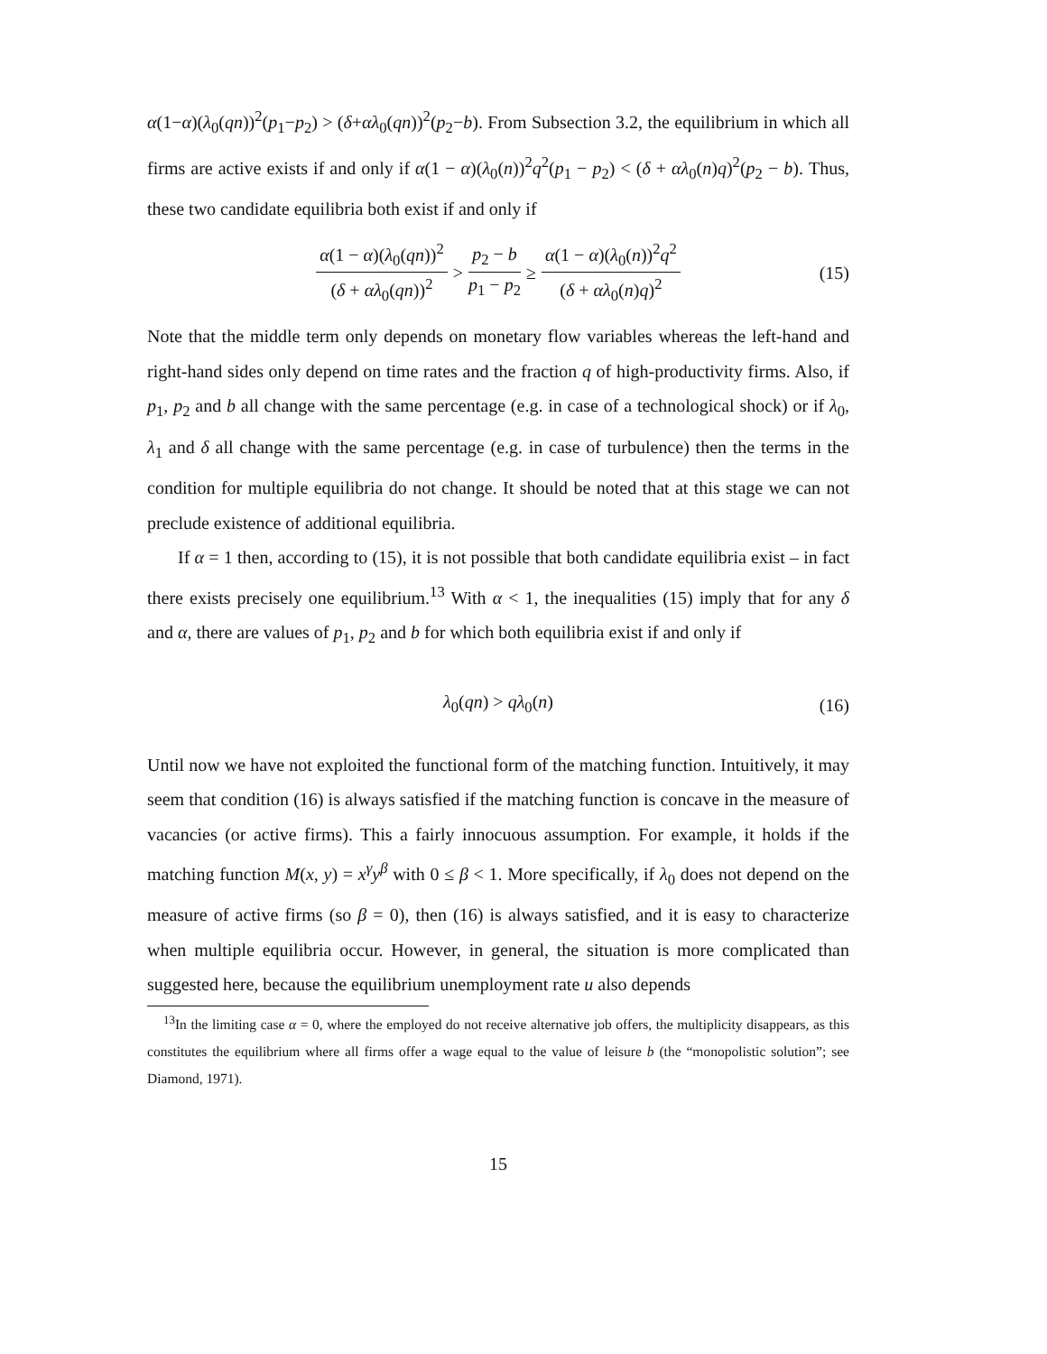α(1−α)(λ<sub>0</sub>(qn))<sup>2</sup>(p<sub>1</sub>−p<sub>2</sub>) > (δ+αλ<sub>0</sub>(qn))<sup>2</sup>(p<sub>2</sub>−b). From Subsection 3.2, the equilibrium in which all firms are active exists if and only if α(1 − α)(λ<sub>0</sub>(n))<sup>2</sup>q<sup>2</sup>(p<sub>1</sub> − p<sub>2</sub>) < (δ + αλ<sub>0</sub>(n)q)<sup>2</sup>(p<sub>2</sub> − b). Thus, these two candidate equilibria both exist if and only if
α(1 − α)(λ<sub>0</sub>(qn))<sup>2</sup> (δ + αλ<sub>0</sub>(qn))<sup>2</sup> > p<sub>2</sub> − b p<sub>1</sub> − p<sub>2</sub> ≥ α(1 − α)(λ<sub>0</sub>(n))<sup>2</sup>q<sup>2</sup> (δ + αλ<sub>0</sub>(n)q)<sup>2</sup> (15)
Note that the middle term only depends on monetary flow variables whereas the left-hand and right-hand sides only depend on time rates and the fraction q of high-productivity firms. Also, if p<sub>1</sub>, p<sub>2</sub> and b all change with the same percentage (e.g. in case of a technological shock) or if λ<sub>0</sub>, λ<sub>1</sub> and δ all change with the same percentage (e.g. in case of turbulence) then the terms in the condition for multiple equilibria do not change. It should be noted that at this stage we can not preclude existence of additional equilibria.
If α = 1 then, according to (15), it is not possible that both candidate equilibria exist – in fact there exists precisely one equilibrium.<sup>13</sup> With α < 1, the inequalities (15) imply that for any δ and α, there are values of p<sub>1</sub>, p<sub>2</sub> and b for which both equilibria exist if and only if
λ<sub>0</sub>(qn) > qλ<sub>0</sub>(n) (16)
Until now we have not exploited the functional form of the matching function. Intuitively, it may seem that condition (16) is always satisfied if the matching function is concave in the measure of vacancies (or active firms). This a fairly innocuous assumption. For example, it holds if the matching function M(x, y) = x<sup>γ</sup>y<sup>β</sup> with 0 ≤ β < 1. More specifically, if λ<sub>0</sub> does not depend on the measure of active firms (so β = 0), then (16) is always satisfied, and it is easy to characterize when multiple equilibria occur. However, in general, the situation is more complicated than suggested here, because the equilibrium unemployment rate u also depends
<sup>13</sup> In the limiting case α = 0, where the employed do not receive alternative job offers, the multiplicity disappears, as this constitutes the equilibrium where all firms offer a wage equal to the value of leisure b (the “monopolistic solution”; see Diamond, 1971).
15